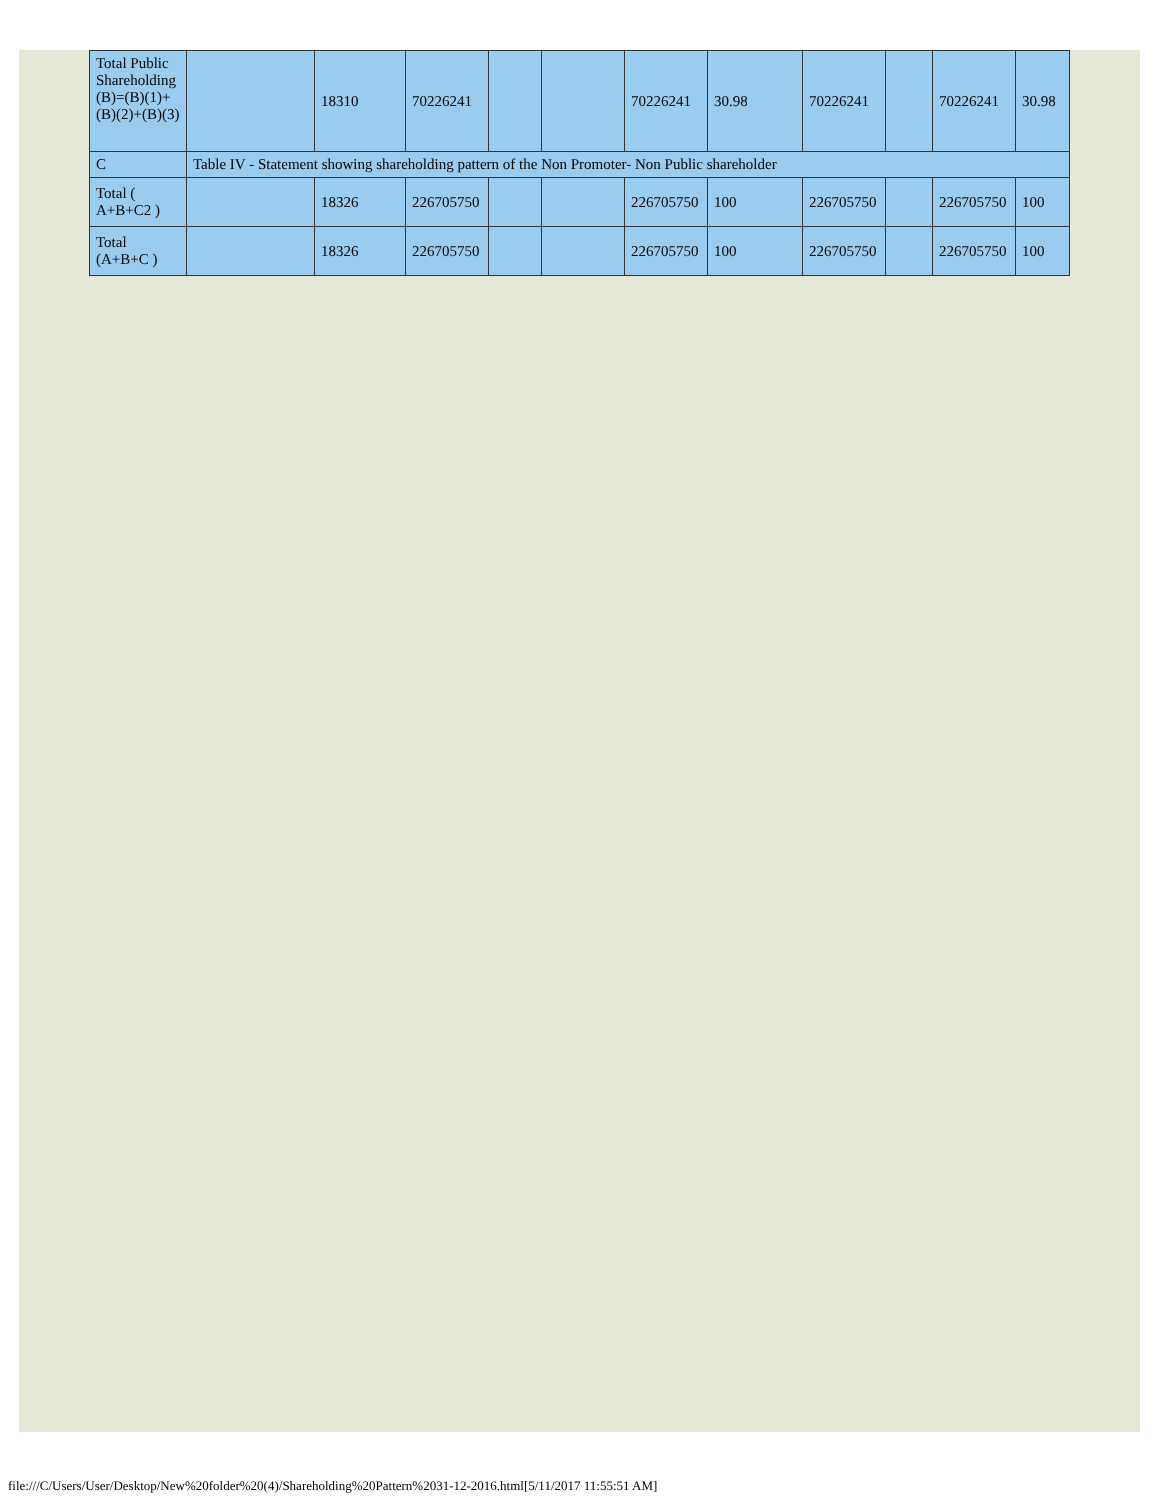| Total Public Shareholding (B)=(B)(1)+(B)(2)+(B)(3) | | 18310 | 70226241 | | | 70226241 | 30.98 | 70226241 | | 70226241 | 30.98 |
| C | Table IV - Statement showing shareholding pattern of the Non Promoter- Non Public shareholder | | | | | | | | | | |
| Total ( A+B+C2 ) | | 18326 | 226705750 | | | 226705750 | 100 | 226705750 | | 226705750 | 100 |
| Total (A+B+C ) | | 18326 | 226705750 | | | 226705750 | 100 | 226705750 | | 226705750 | 100 |
file:///C/Users/User/Desktop/New%20folder%20(4)/Shareholding%20Pattern%2031-12-2016.html[5/11/2017 11:55:51 AM]